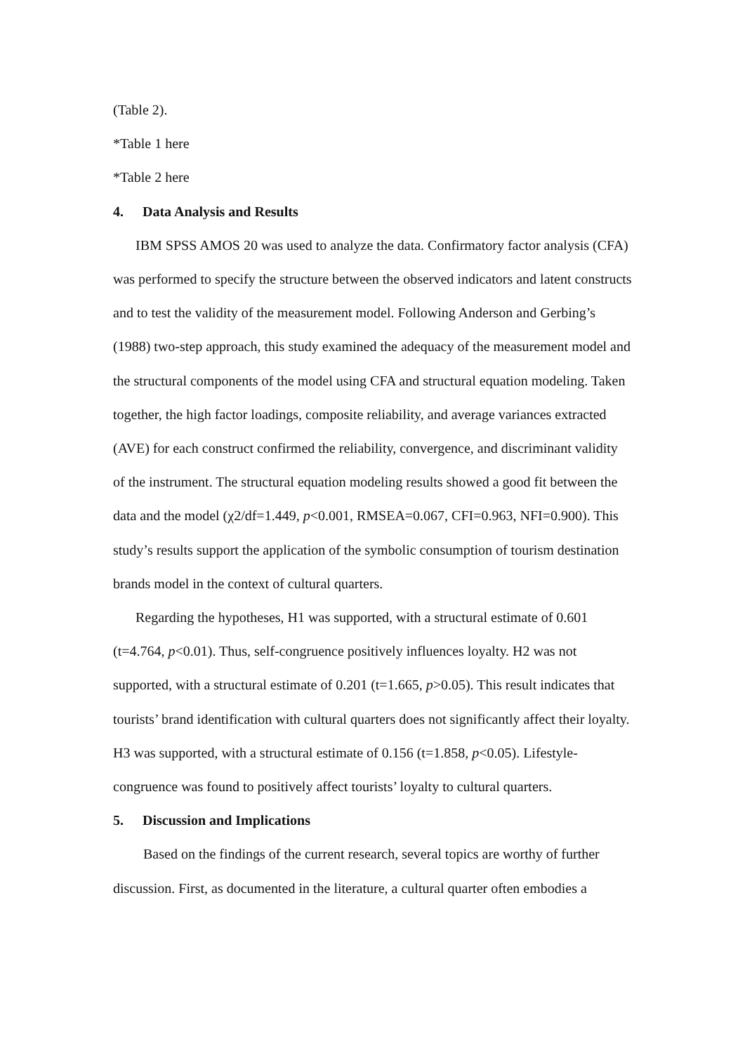(Table 2).
*Table 1 here
*Table 2 here
4. Data Analysis and Results
IBM SPSS AMOS 20 was used to analyze the data. Confirmatory factor analysis (CFA) was performed to specify the structure between the observed indicators and latent constructs and to test the validity of the measurement model. Following Anderson and Gerbing’s (1988) two-step approach, this study examined the adequacy of the measurement model and the structural components of the model using CFA and structural equation modeling. Taken together, the high factor loadings, composite reliability, and average variances extracted (AVE) for each construct confirmed the reliability, convergence, and discriminant validity of the instrument. The structural equation modeling results showed a good fit between the data and the model (χ2/df=1.449, p<0.001, RMSEA=0.067, CFI=0.963, NFI=0.900). This study’s results support the application of the symbolic consumption of tourism destination brands model in the context of cultural quarters.
Regarding the hypotheses, H1 was supported, with a structural estimate of 0.601 (t=4.764, p<0.01). Thus, self-congruence positively influences loyalty. H2 was not supported, with a structural estimate of 0.201 (t=1.665, p>0.05). This result indicates that tourists’ brand identification with cultural quarters does not significantly affect their loyalty. H3 was supported, with a structural estimate of 0.156 (t=1.858, p<0.05). Lifestyle-congruence was found to positively affect tourists’ loyalty to cultural quarters.
5. Discussion and Implications
Based on the findings of the current research, several topics are worthy of further discussion. First, as documented in the literature, a cultural quarter often embodies a